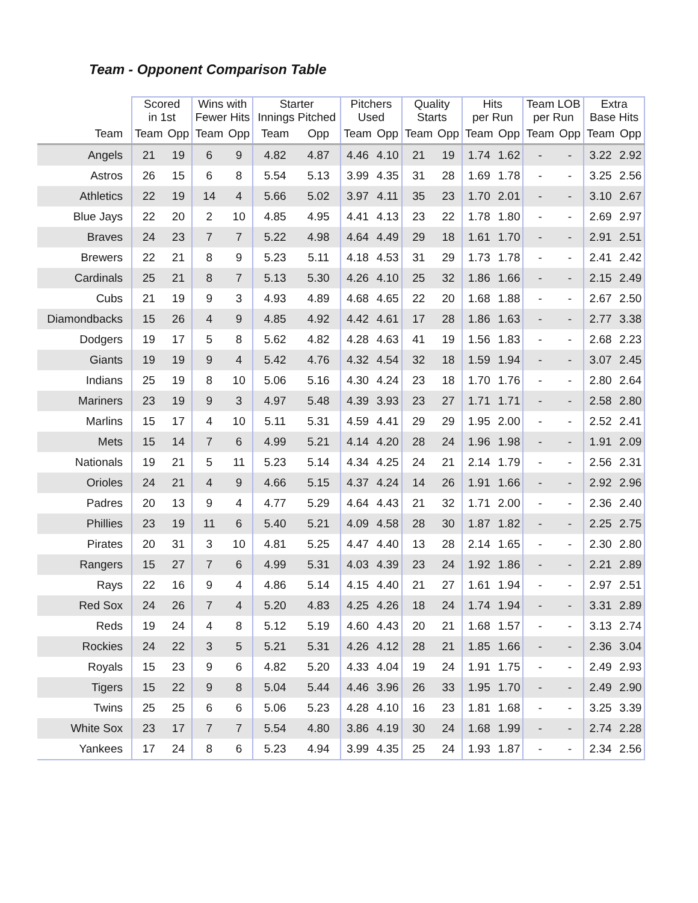Team - Opponent Comparison Table
| | Scored in 1st | | Wins with Fewer Hits | | Starter Innings Pitched | | Pitchers Used | | Quality Starts | | Hits per Run | | Team LOB per Run | | Extra Base Hits | |
| --- | --- | --- | --- | --- | --- | --- | --- | --- | --- | --- | --- | --- | --- | --- | --- | --- |
| Team | Team | Opp | Team | Opp | Team | Opp | Team | Opp | Team | Opp | Team | Opp | Team | Opp | Team | Opp |
| Angels | 21 | 19 | 6 | 9 | 4.82 | 4.87 | 4.46 | 4.10 | 21 | 19 | 1.74 | 1.62 | - | - | 3.22 | 2.92 |
| Astros | 26 | 15 | 6 | 8 | 5.54 | 5.13 | 3.99 | 4.35 | 31 | 28 | 1.69 | 1.78 | - | - | 3.25 | 2.56 |
| Athletics | 22 | 19 | 14 | 4 | 5.66 | 5.02 | 3.97 | 4.11 | 35 | 23 | 1.70 | 2.01 | - | - | 3.10 | 2.67 |
| Blue Jays | 22 | 20 | 2 | 10 | 4.85 | 4.95 | 4.41 | 4.13 | 23 | 22 | 1.78 | 1.80 | - | - | 2.69 | 2.97 |
| Braves | 24 | 23 | 7 | 7 | 5.22 | 4.98 | 4.64 | 4.49 | 29 | 18 | 1.61 | 1.70 | - | - | 2.91 | 2.51 |
| Brewers | 22 | 21 | 8 | 9 | 5.23 | 5.11 | 4.18 | 4.53 | 31 | 29 | 1.73 | 1.78 | - | - | 2.41 | 2.42 |
| Cardinals | 25 | 21 | 8 | 7 | 5.13 | 5.30 | 4.26 | 4.10 | 25 | 32 | 1.86 | 1.66 | - | - | 2.15 | 2.49 |
| Cubs | 21 | 19 | 9 | 3 | 4.93 | 4.89 | 4.68 | 4.65 | 22 | 20 | 1.68 | 1.88 | - | - | 2.67 | 2.50 |
| Diamondbacks | 15 | 26 | 4 | 9 | 4.85 | 4.92 | 4.42 | 4.61 | 17 | 28 | 1.86 | 1.63 | - | - | 2.77 | 3.38 |
| Dodgers | 19 | 17 | 5 | 8 | 5.62 | 4.82 | 4.28 | 4.63 | 41 | 19 | 1.56 | 1.83 | - | - | 2.68 | 2.23 |
| Giants | 19 | 19 | 9 | 4 | 5.42 | 4.76 | 4.32 | 4.54 | 32 | 18 | 1.59 | 1.94 | - | - | 3.07 | 2.45 |
| Indians | 25 | 19 | 8 | 10 | 5.06 | 5.16 | 4.30 | 4.24 | 23 | 18 | 1.70 | 1.76 | - | - | 2.80 | 2.64 |
| Mariners | 23 | 19 | 9 | 3 | 4.97 | 5.48 | 4.39 | 3.93 | 23 | 27 | 1.71 | 1.71 | - | - | 2.58 | 2.80 |
| Marlins | 15 | 17 | 4 | 10 | 5.11 | 5.31 | 4.59 | 4.41 | 29 | 29 | 1.95 | 2.00 | - | - | 2.52 | 2.41 |
| Mets | 15 | 14 | 7 | 6 | 4.99 | 5.21 | 4.14 | 4.20 | 28 | 24 | 1.96 | 1.98 | - | - | 1.91 | 2.09 |
| Nationals | 19 | 21 | 5 | 11 | 5.23 | 5.14 | 4.34 | 4.25 | 24 | 21 | 2.14 | 1.79 | - | - | 2.56 | 2.31 |
| Orioles | 24 | 21 | 4 | 9 | 4.66 | 5.15 | 4.37 | 4.24 | 14 | 26 | 1.91 | 1.66 | - | - | 2.92 | 2.96 |
| Padres | 20 | 13 | 9 | 4 | 4.77 | 5.29 | 4.64 | 4.43 | 21 | 32 | 1.71 | 2.00 | - | - | 2.36 | 2.40 |
| Phillies | 23 | 19 | 11 | 6 | 5.40 | 5.21 | 4.09 | 4.58 | 28 | 30 | 1.87 | 1.82 | - | - | 2.25 | 2.75 |
| Pirates | 20 | 31 | 3 | 10 | 4.81 | 5.25 | 4.47 | 4.40 | 13 | 28 | 2.14 | 1.65 | - | - | 2.30 | 2.80 |
| Rangers | 15 | 27 | 7 | 6 | 4.99 | 5.31 | 4.03 | 4.39 | 23 | 24 | 1.92 | 1.86 | - | - | 2.21 | 2.89 |
| Rays | 22 | 16 | 9 | 4 | 4.86 | 5.14 | 4.15 | 4.40 | 21 | 27 | 1.61 | 1.94 | - | - | 2.97 | 2.51 |
| Red Sox | 24 | 26 | 7 | 4 | 5.20 | 4.83 | 4.25 | 4.26 | 18 | 24 | 1.74 | 1.94 | - | - | 3.31 | 2.89 |
| Reds | 19 | 24 | 4 | 8 | 5.12 | 5.19 | 4.60 | 4.43 | 20 | 21 | 1.68 | 1.57 | - | - | 3.13 | 2.74 |
| Rockies | 24 | 22 | 3 | 5 | 5.21 | 5.31 | 4.26 | 4.12 | 28 | 21 | 1.85 | 1.66 | - | - | 2.36 | 3.04 |
| Royals | 15 | 23 | 9 | 6 | 4.82 | 5.20 | 4.33 | 4.04 | 19 | 24 | 1.91 | 1.75 | - | - | 2.49 | 2.93 |
| Tigers | 15 | 22 | 9 | 8 | 5.04 | 5.44 | 4.46 | 3.96 | 26 | 33 | 1.95 | 1.70 | - | - | 2.49 | 2.90 |
| Twins | 25 | 25 | 6 | 6 | 5.06 | 5.23 | 4.28 | 4.10 | 16 | 23 | 1.81 | 1.68 | - | - | 3.25 | 3.39 |
| White Sox | 23 | 17 | 7 | 7 | 5.54 | 4.80 | 3.86 | 4.19 | 30 | 24 | 1.68 | 1.99 | - | - | 2.74 | 2.28 |
| Yankees | 17 | 24 | 8 | 6 | 5.23 | 4.94 | 3.99 | 4.35 | 25 | 24 | 1.93 | 1.87 | - | - | 2.34 | 2.56 |